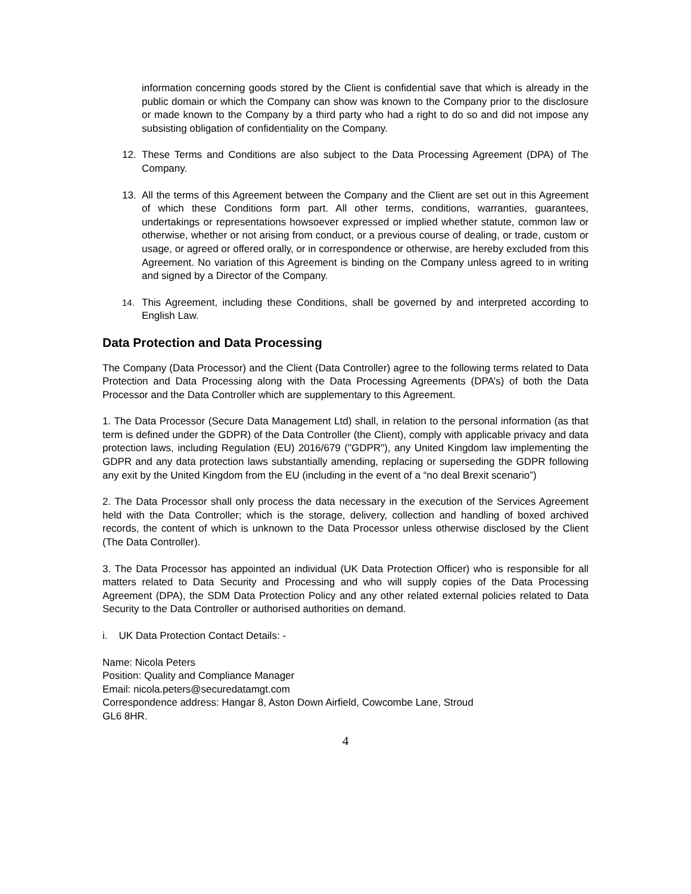information concerning goods stored by the Client is confidential save that which is already in the public domain or which the Company can show was known to the Company prior to the disclosure or made known to the Company by a third party who had a right to do so and did not impose any subsisting obligation of confidentiality on the Company.
12. These Terms and Conditions are also subject to the Data Processing Agreement (DPA) of The Company.
13. All the terms of this Agreement between the Company and the Client are set out in this Agreement of which these Conditions form part. All other terms, conditions, warranties, guarantees, undertakings or representations howsoever expressed or implied whether statute, common law or otherwise, whether or not arising from conduct, or a previous course of dealing, or trade, custom or usage, or agreed or offered orally, or in correspondence or otherwise, are hereby excluded from this Agreement. No variation of this Agreement is binding on the Company unless agreed to in writing and signed by a Director of the Company.
14. This Agreement, including these Conditions, shall be governed by and interpreted according to English Law.
Data Protection and Data Processing
The Company (Data Processor) and the Client (Data Controller) agree to the following terms related to Data Protection and Data Processing along with the Data Processing Agreements (DPA’s) of both the Data Processor and the Data Controller which are supplementary to this Agreement.
1. The Data Processor (Secure Data Management Ltd) shall, in relation to the personal information (as that term is defined under the GDPR) of the Data Controller (the Client), comply with applicable privacy and data protection laws, including Regulation (EU) 2016/679 ("GDPR"), any United Kingdom law implementing the GDPR and any data protection laws substantially amending, replacing or superseding the GDPR following any exit by the United Kingdom from the EU (including in the event of a “no deal Brexit scenario”)
2. The Data Processor shall only process the data necessary in the execution of the Services Agreement held with the Data Controller; which is the storage, delivery, collection and handling of boxed archived records, the content of which is unknown to the Data Processor unless otherwise disclosed by the Client (The Data Controller).
3. The Data Processor has appointed an individual (UK Data Protection Officer) who is responsible for all matters related to Data Security and Processing and who will supply copies of the Data Processing Agreement (DPA), the SDM Data Protection Policy and any other related external policies related to Data Security to the Data Controller or authorised authorities on demand.
i. UK Data Protection Contact Details: -
Name: Nicola Peters
Position: Quality and Compliance Manager
Email: nicola.peters@securedatamgt.com
Correspondence address: Hangar 8, Aston Down Airfield, Cowcombe Lane, Stroud
GL6 8HR.
4